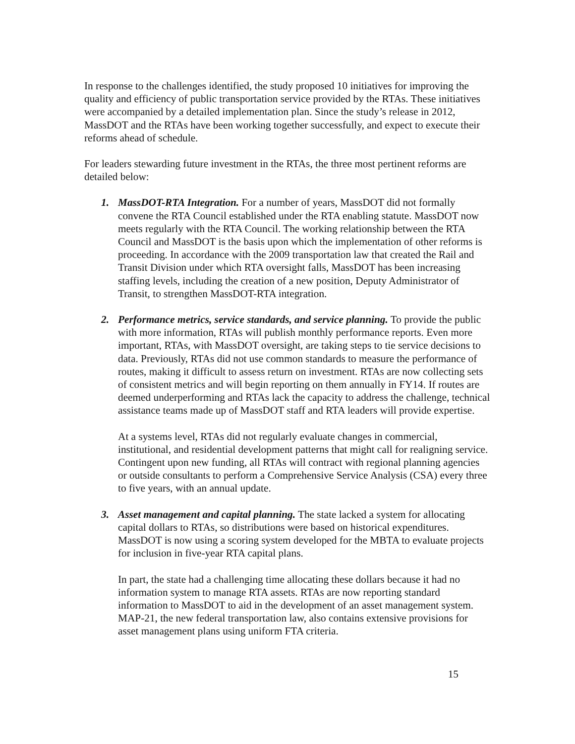In response to the challenges identified, the study proposed 10 initiatives for improving the quality and efficiency of public transportation service provided by the RTAs. These initiatives were accompanied by a detailed implementation plan. Since the study’s release in 2012, MassDOT and the RTAs have been working together successfully, and expect to execute their reforms ahead of schedule.
For leaders stewarding future investment in the RTAs, the three most pertinent reforms are detailed below:
1. MassDOT-RTA Integration. For a number of years, MassDOT did not formally convene the RTA Council established under the RTA enabling statute. MassDOT now meets regularly with the RTA Council. The working relationship between the RTA Council and MassDOT is the basis upon which the implementation of other reforms is proceeding. In accordance with the 2009 transportation law that created the Rail and Transit Division under which RTA oversight falls, MassDOT has been increasing staffing levels, including the creation of a new position, Deputy Administrator of Transit, to strengthen MassDOT-RTA integration.
2. Performance metrics, service standards, and service planning. To provide the public with more information, RTAs will publish monthly performance reports. Even more important, RTAs, with MassDOT oversight, are taking steps to tie service decisions to data. Previously, RTAs did not use common standards to measure the performance of routes, making it difficult to assess return on investment. RTAs are now collecting sets of consistent metrics and will begin reporting on them annually in FY14. If routes are deemed underperforming and RTAs lack the capacity to address the challenge, technical assistance teams made up of MassDOT staff and RTA leaders will provide expertise.
At a systems level, RTAs did not regularly evaluate changes in commercial, institutional, and residential development patterns that might call for realigning service. Contingent upon new funding, all RTAs will contract with regional planning agencies or outside consultants to perform a Comprehensive Service Analysis (CSA) every three to five years, with an annual update.
3. Asset management and capital planning. The state lacked a system for allocating capital dollars to RTAs, so distributions were based on historical expenditures. MassDOT is now using a scoring system developed for the MBTA to evaluate projects for inclusion in five-year RTA capital plans.
In part, the state had a challenging time allocating these dollars because it had no information system to manage RTA assets. RTAs are now reporting standard information to MassDOT to aid in the development of an asset management system. MAP-21, the new federal transportation law, also contains extensive provisions for asset management plans using uniform FTA criteria.
15